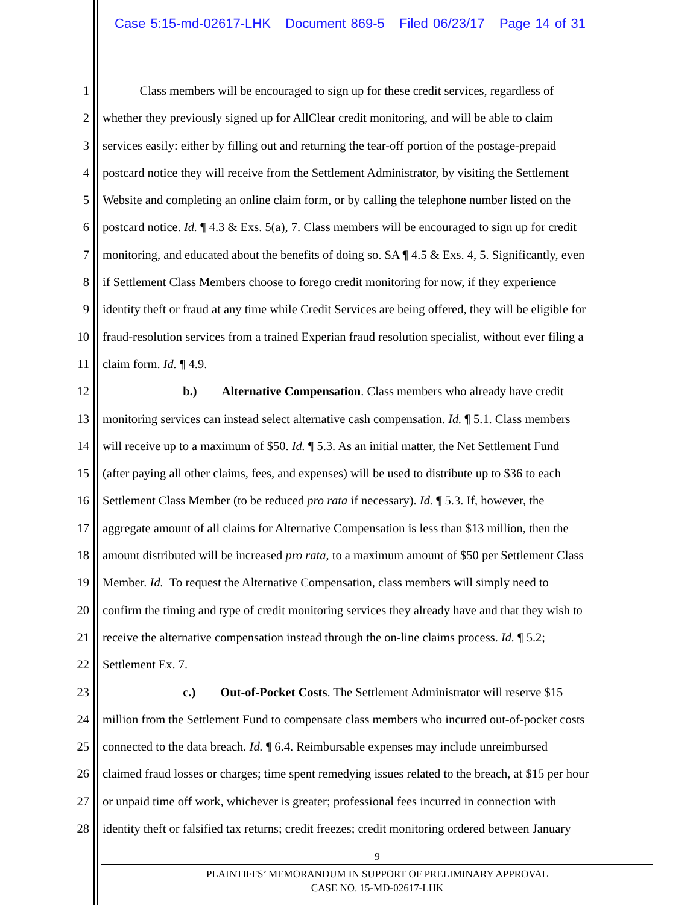Case 5:15-md-02617-LHK Document 869-5 Filed 06/23/17 Page 14 of 31
1   Class members will be encouraged to sign up for these credit services, regardless of
2 whether they previously signed up for AllClear credit monitoring, and will be able to claim
3 services easily: either by filling out and returning the tear-off portion of the postage-prepaid
4 postcard notice they will receive from the Settlement Administrator, by visiting the Settlement
5 Website and completing an online claim form, or by calling the telephone number listed on the
6 postcard notice. Id. ¶ 4.3 & Exs. 5(a), 7. Class members will be encouraged to sign up for credit
7 monitoring, and educated about the benefits of doing so. SA ¶ 4.5 & Exs. 4, 5. Significantly, even
8 if Settlement Class Members choose to forego credit monitoring for now, if they experience
9 identity theft or fraud at any time while Credit Services are being offered, they will be eligible for
10 fraud-resolution services from a trained Experian fraud resolution specialist, without ever filing a
11 claim form. Id. ¶ 4.9.
12       b.)  Alternative Compensation. Class members who already have credit
13 monitoring services can instead select alternative cash compensation. Id. ¶ 5.1. Class members
14 will receive up to a maximum of $50. Id. ¶ 5.3. As an initial matter, the Net Settlement Fund
15 (after paying all other claims, fees, and expenses) will be used to distribute up to $36 to each
16 Settlement Class Member (to be reduced pro rata if necessary). Id. ¶ 5.3. If, however, the
17 aggregate amount of all claims for Alternative Compensation is less than $13 million, then the
18 amount distributed will be increased pro rata, to a maximum amount of $50 per Settlement Class
19 Member. Id. To request the Alternative Compensation, class members will simply need to
20 confirm the timing and type of credit monitoring services they already have and that they wish to
21 receive the alternative compensation instead through the on-line claims process. Id. ¶ 5.2;
22 Settlement Ex. 7.
23       c.)  Out-of-Pocket Costs. The Settlement Administrator will reserve $15
24 million from the Settlement Fund to compensate class members who incurred out-of-pocket costs
25 connected to the data breach. Id. ¶ 6.4. Reimbursable expenses may include unreimbursed
26 claimed fraud losses or charges; time spent remedying issues related to the breach, at $15 per hour
27 or unpaid time off work, whichever is greater; professional fees incurred in connection with
28 identity theft or falsified tax returns; credit freezes; credit monitoring ordered between January
9
PLAINTIFFS’ MEMORANDUM IN SUPPORT OF PRELIMINARY APPROVAL
CASE NO. 15-MD-02617-LHK